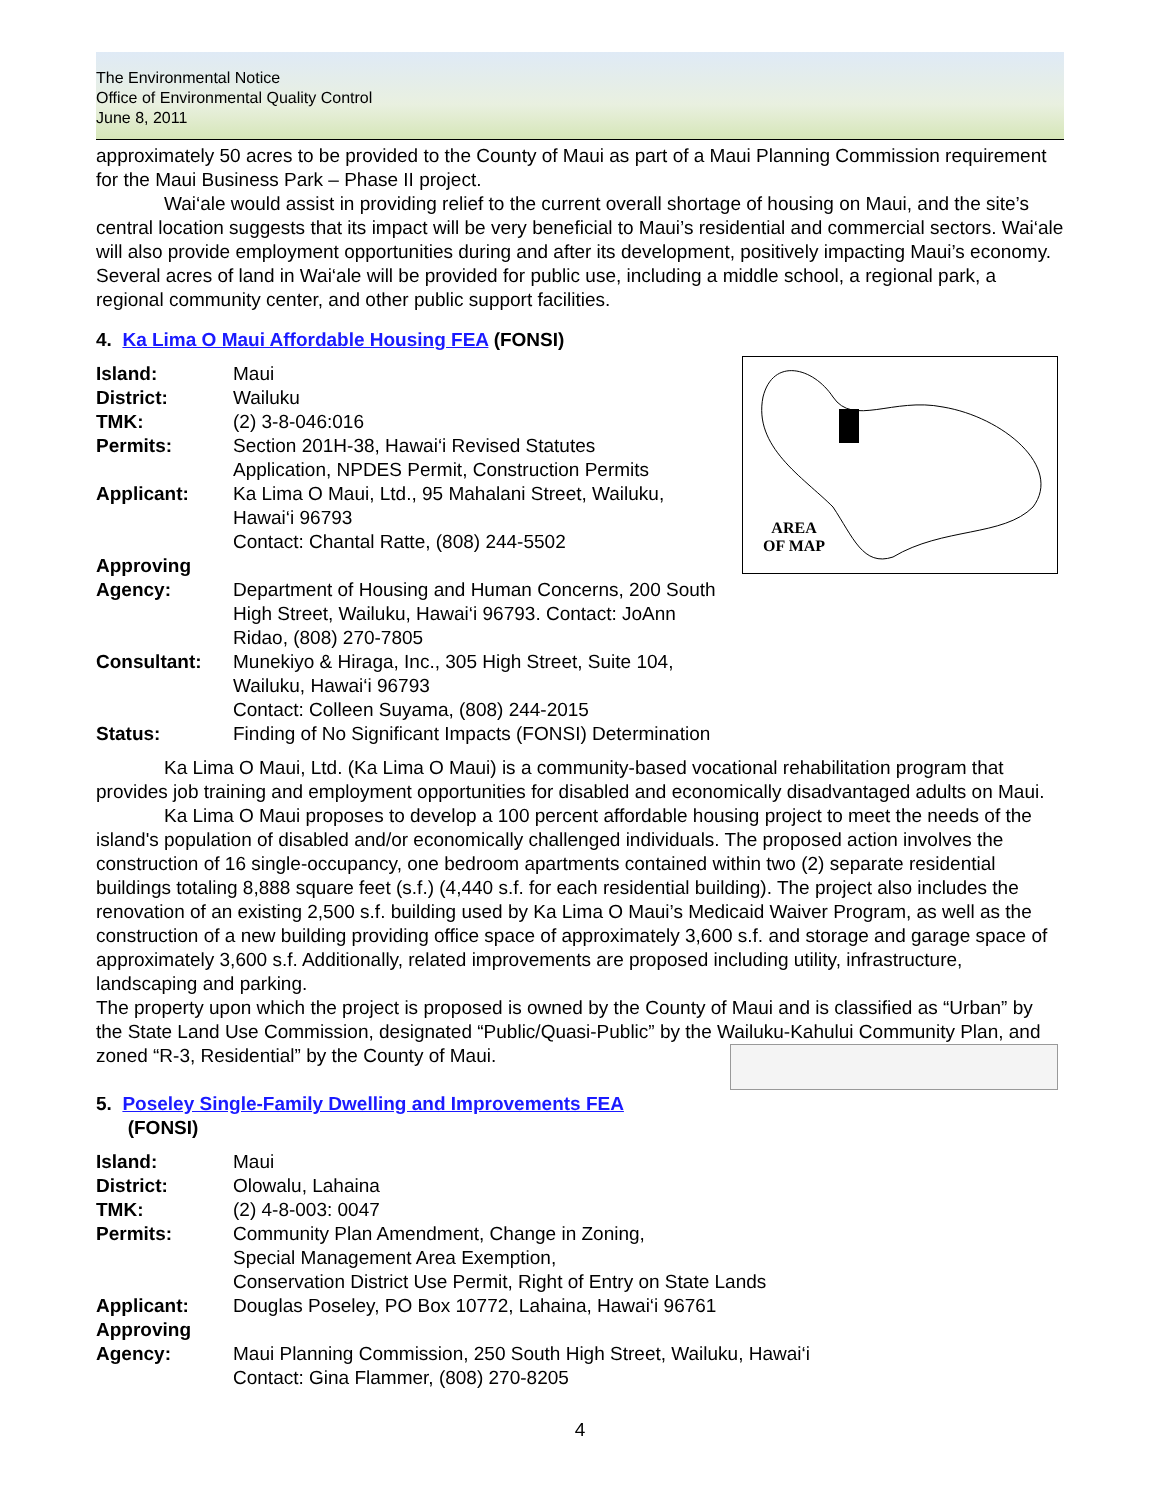The Environmental Notice
Office of Environmental Quality Control
June 8, 2011
approximately 50 acres to be provided to the County of Maui as part of a Maui Planning Commission requirement for the Maui Business Park – Phase II project.
Wai‘ale would assist in providing relief to the current overall shortage of housing on Maui, and the site’s central location suggests that its impact will be very beneficial to Maui’s residential and commercial sectors. Wai‘ale will also provide employment opportunities during and after its development, positively impacting Maui’s economy. Several acres of land in Wai‘ale will be provided for public use, including a middle school, a regional park, a regional community center, and other public support facilities.
4. Ka Lima O Maui Affordable Housing FEA (FONSI)
AREA
OF MAP
| Island: | Maui |
| District: | Wailuku |
| TMK: | (2) 3-8-046:016 |
| Permits: | Section 201H-38, Hawai‘i Revised Statutes Application, NPDES Permit, Construction Permits |
| Applicant: | Ka Lima O Maui, Ltd., 95 Mahalani Street, Wailuku, Hawai‘i 96793 Contact: Chantal Ratte, (808) 244-5502 |
| Approving Agency: | Department of Housing and Human Concerns, 200 South High Street, Wailuku, Hawai‘i 96793. Contact: JoAnn Ridao, (808) 270-7805 |
| Consultant: | Munekiyo & Hiraga, Inc., 305 High Street, Suite 104, Wailuku, Hawai‘i 96793 Contact: Colleen Suyama, (808) 244-2015 |
| Status: | Finding of No Significant Impacts (FONSI) Determination |
Ka Lima O Maui, Ltd. (Ka Lima O Maui) is a community-based vocational rehabilitation program that provides job training and employment opportunities for disabled and economically disadvantaged adults on Maui.
Ka Lima O Maui proposes to develop a 100 percent affordable housing project to meet the needs of the island's population of disabled and/or economically challenged individuals. The proposed action involves the construction of 16 single-occupancy, one bedroom apartments contained within two (2) separate residential buildings totaling 8,888 square feet (s.f.) (4,440 s.f. for each residential building). The project also includes the renovation of an existing 2,500 s.f. building used by Ka Lima O Maui’s Medicaid Waiver Program, as well as the construction of a new building providing office space of approximately 3,600 s.f. and storage and garage space of approximately 3,600 s.f. Additionally, related improvements are proposed including utility, infrastructure, landscaping and parking.
The property upon which the project is proposed is owned by the County of Maui and is classified as “Urban” by the State Land Use Commission, designated “Public/Quasi-Public” by the Wailuku-Kahului Community Plan, and zoned “R-3, Residential” by the County of Maui.
5. Poseley Single-Family Dwelling and Improvements FEA
(FONSI)
| Island: | Maui |
| District: | Olowalu, Lahaina |
| TMK: | (2) 4-8-003: 0047 |
| Permits: | Community Plan Amendment, Change in Zoning, Special Management Area Exemption, Conservation District Use Permit, Right of Entry on State Lands |
| Applicant: | Douglas Poseley, PO Box 10772, Lahaina, Hawai‘i 96761 |
| Approving Agency: | Maui Planning Commission, 250 South High Street, Wailuku, Hawai‘i Contact: Gina Flammer, (808) 270-8205 |
4